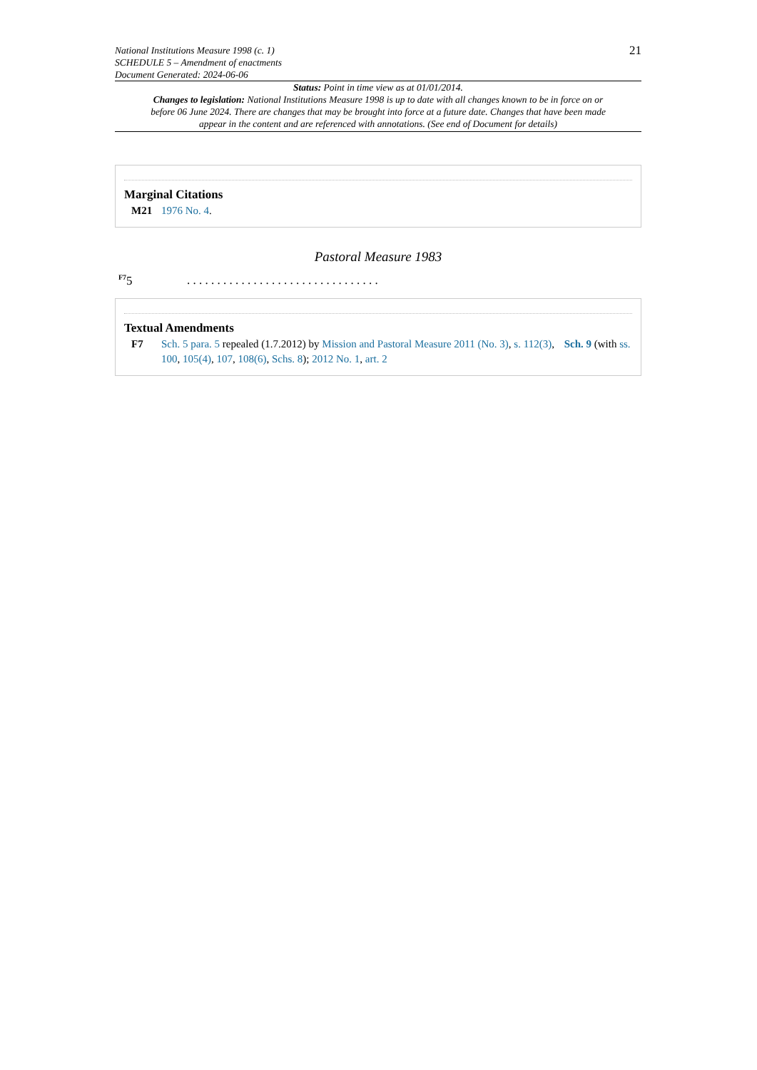National Institutions Measure 1998 (c. 1)
SCHEDULE 5 – Amendment of enactments
Document Generated: 2024-06-06
21
Status: Point in time view as at 01/01/2014.
Changes to legislation: National Institutions Measure 1998 is up to date with all changes known to be in force on or before 06 June 2024. There are changes that may be brought into force at a future date. Changes that have been made appear in the content and are referenced with annotations. (See end of Document for details)
Marginal Citations
M21 1976 No. 4.
Pastoral Measure 1983
<sup>F7</sup>5. . . . . . . . . . . . . . . . . . . . . . . . . . . . . . . .
Textual Amendments
F7 Sch. 5 para. 5 repealed (1.7.2012) by Mission and Pastoral Measure 2011 (No. 3), s. 112(3), Sch. 9 (with ss. 100, 105(4), 107, 108(6), Schs. 8); 2012 No. 1, art. 2